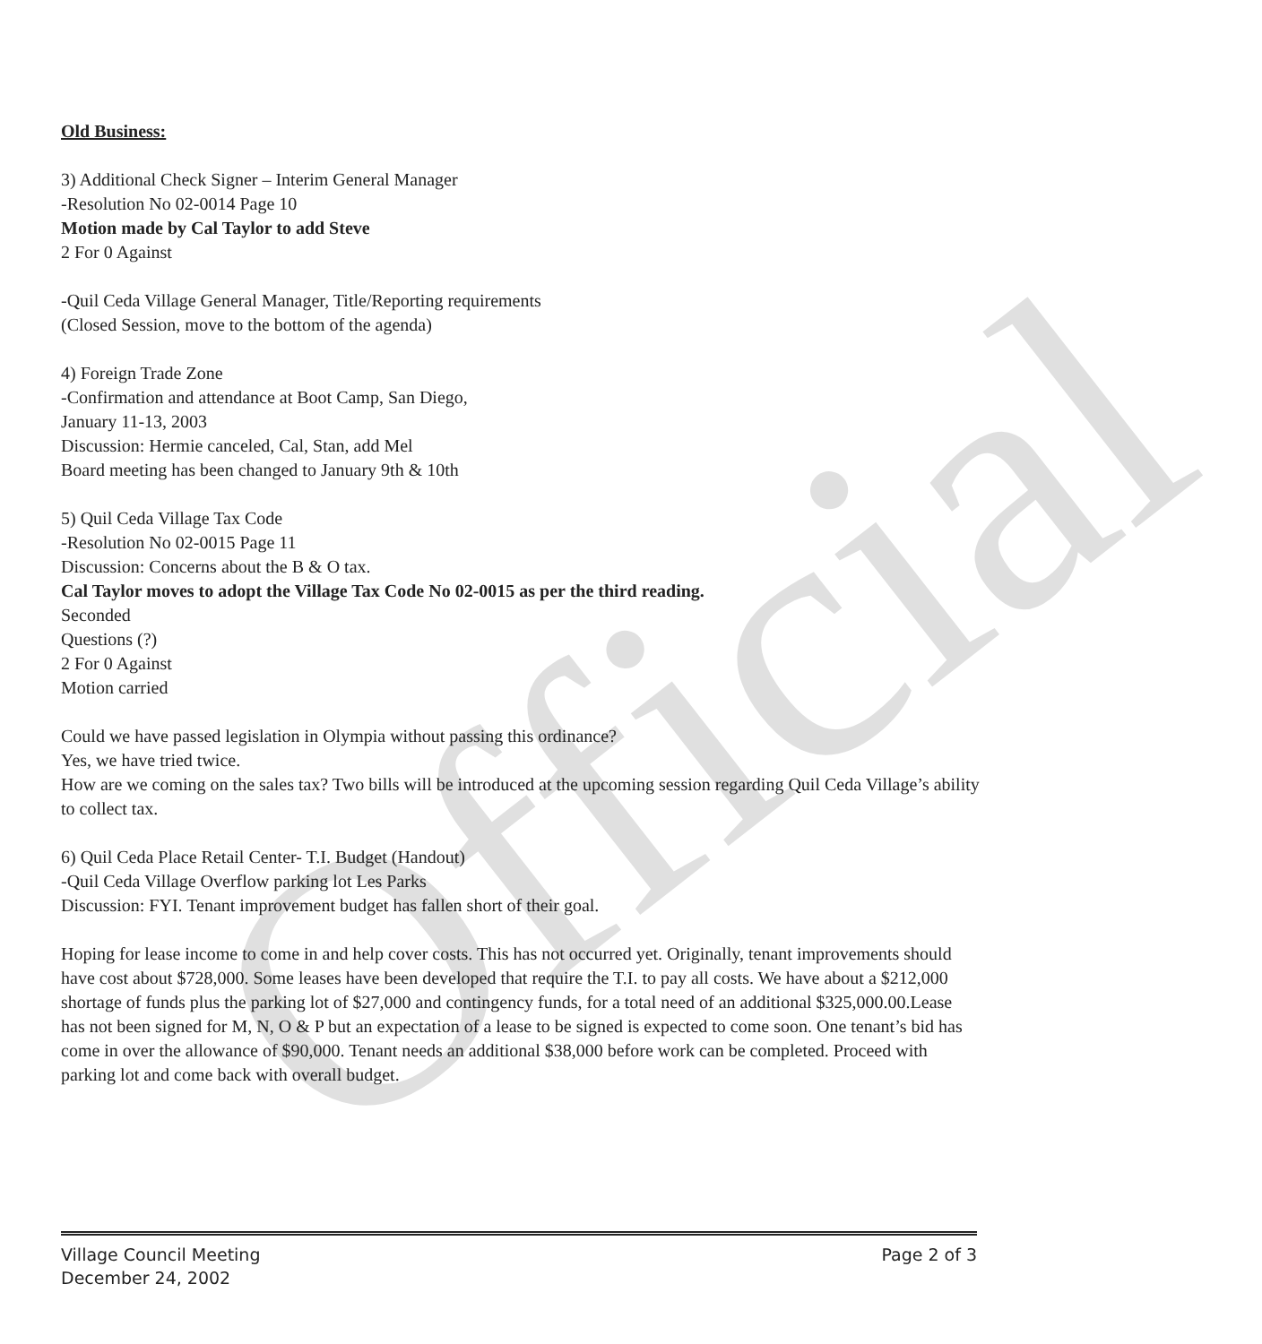Official
Old Business:
3) Additional Check Signer – Interim General Manager
-Resolution No 02-0014 Page 10
Motion made by Cal Taylor to add Steve
2 For 0 Against
-Quil Ceda Village General Manager, Title/Reporting requirements
(Closed Session, move to the bottom of the agenda)
4) Foreign Trade Zone
-Confirmation and attendance at Boot Camp, San Diego,
January 11-13, 2003
Discussion: Hermie canceled, Cal, Stan, add Mel
Board meeting has been changed to January 9th & 10th
5) Quil Ceda Village Tax Code
-Resolution No 02-0015 Page 11
Discussion: Concerns about the B & O tax.
Cal Taylor moves to adopt the Village Tax Code No 02-0015 as per the third reading.
Seconded
Questions (?)
2 For 0 Against
Motion carried
Could we have passed legislation in Olympia without passing this ordinance?
Yes, we have tried twice.
How are we coming on the sales tax? Two bills will be introduced at the upcoming session regarding Quil Ceda Village’s ability to collect tax.
6) Quil Ceda Place Retail Center- T.I. Budget (Handout)
-Quil Ceda Village Overflow parking lot Les Parks
Discussion: FYI. Tenant improvement budget has fallen short of their goal.
Hoping for lease income to come in and help cover costs. This has not occurred yet. Originally, tenant improvements should have cost about $728,000. Some leases have been developed that require the T.I. to pay all costs. We have about a $212,000 shortage of funds plus the parking lot of $27,000 and contingency funds, for a total need of an additional $325,000.00.Lease has not been signed for M, N, O & P but an expectation of a lease to be signed is expected to come soon. One tenant’s bid has come in over the allowance of $90,000. Tenant needs an additional $38,000 before work can be completed. Proceed with parking lot and come back with overall budget.
Village Council Meeting
December 24, 2002
Page 2 of 3